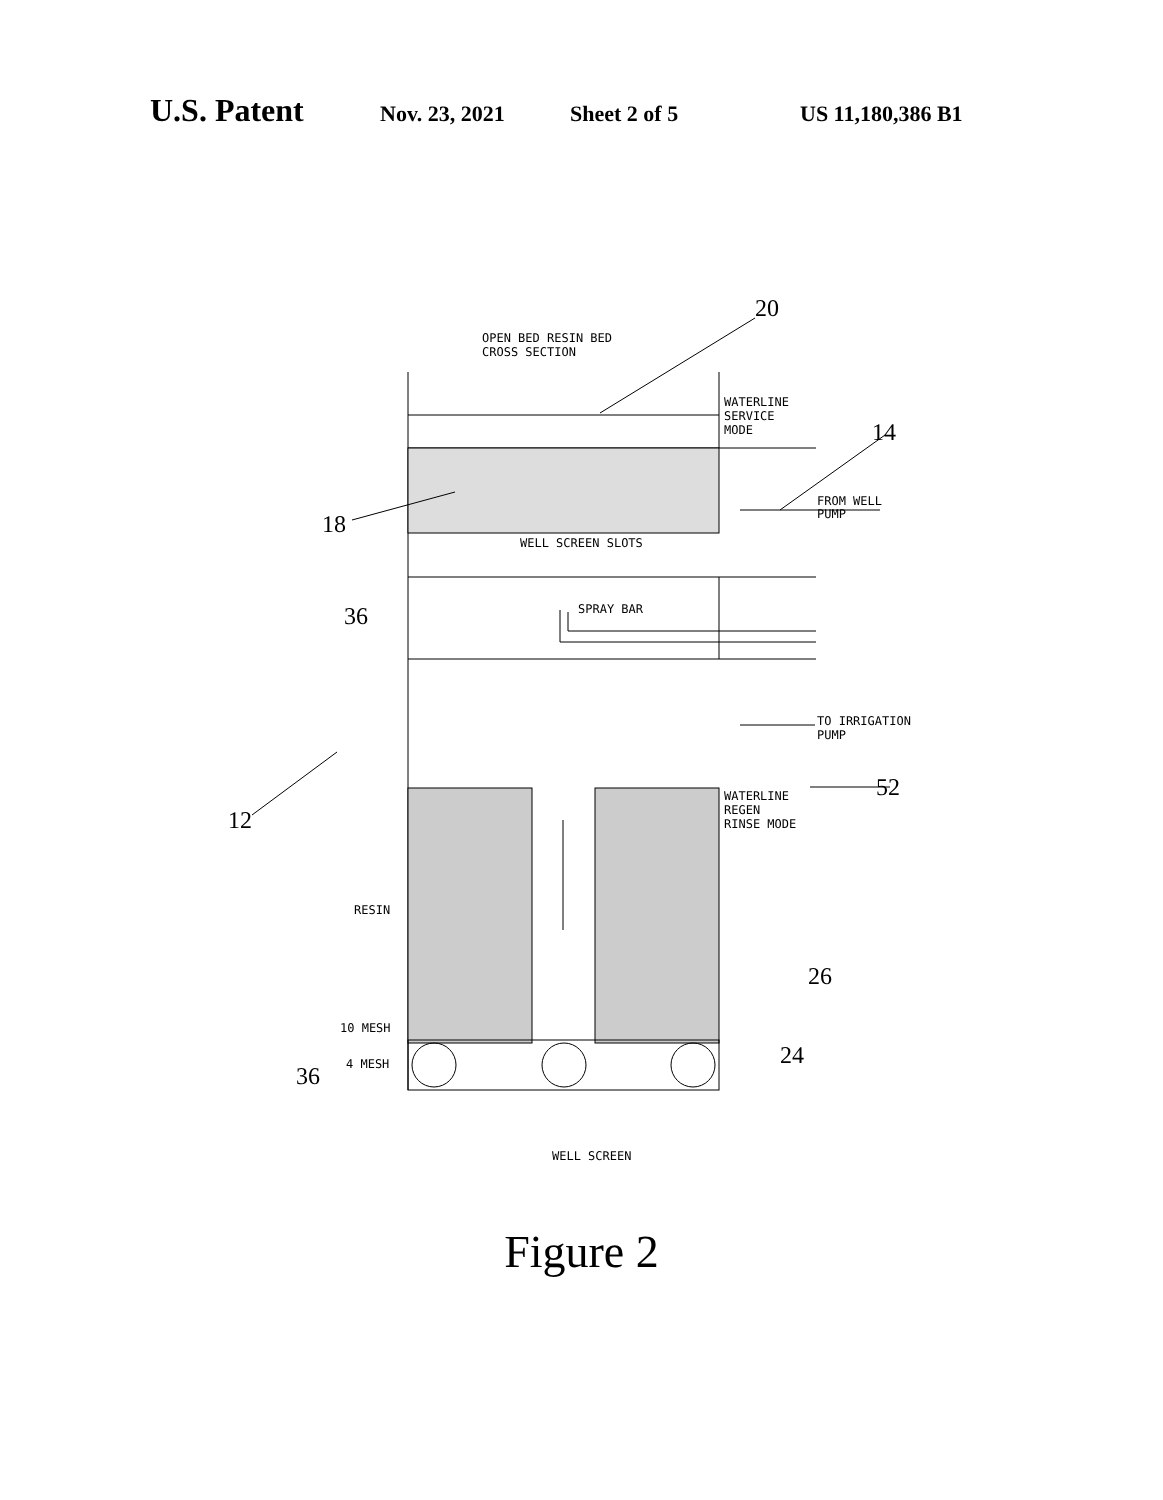U.S. Patent Nov. 23, 2021 Sheet 2 of 5 US 11,180,386 B1
OPEN BED RESIN BED
CROSS SECTION
WATERLINE
SERVICE
MODE
FROM WELL
PUMP
WELL SCREEN SLOTS
SPRAY BAR
TO IRRIGATION
PUMP
WATERLINE
REGEN
RINSE MODE
RESIN
10 MESH
4 MESH
WELL SCREEN
20
14
18
36
12
52
26
24
36
Figure 2